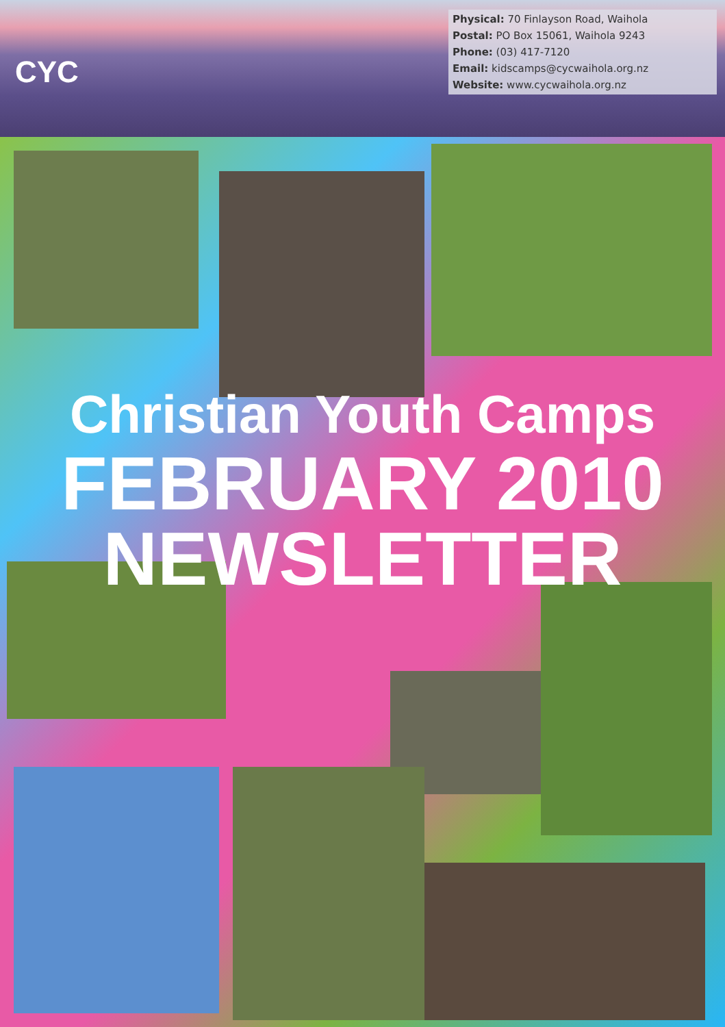CYC
Physical: 70 Finlayson Road, Waihola
Postal: PO Box 15061, Waihola 9243
Phone: (03) 417-7120
Email: kidscamps@cycwaihola.org.nz
Website: www.cycwaihola.org.nz
Christian Youth Camps
FEBRUARY 2010
NEWSLETTER